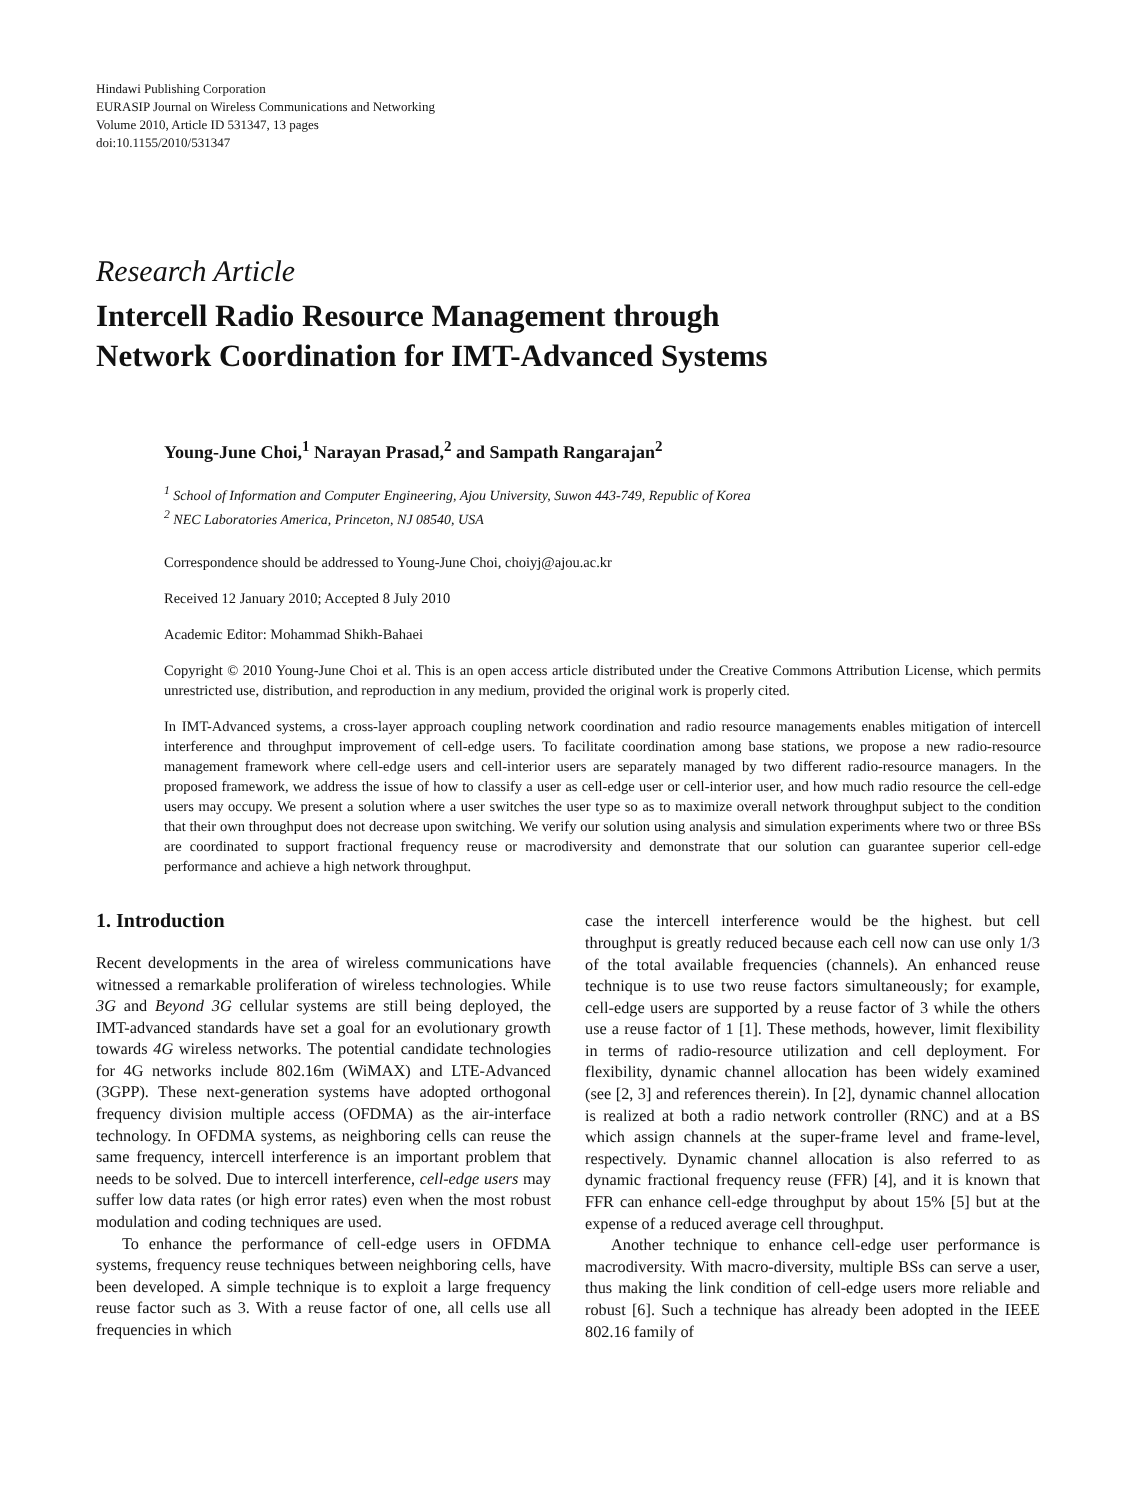Hindawi Publishing Corporation
EURASIP Journal on Wireless Communications and Networking
Volume 2010, Article ID 531347, 13 pages
doi:10.1155/2010/531347
Research Article
Intercell Radio Resource Management through
Network Coordination for IMT-Advanced Systems
Young-June Choi,<sup>1</sup> Narayan Prasad,<sup>2</sup> and Sampath Rangarajan<sup>2</sup>
<sup>1</sup> School of Information and Computer Engineering, Ajou University, Suwon 443-749, Republic of Korea
<sup>2</sup> NEC Laboratories America, Princeton, NJ 08540, USA
Correspondence should be addressed to Young-June Choi, choiyj@ajou.ac.kr
Received 12 January 2010; Accepted 8 July 2010
Academic Editor: Mohammad Shikh-Bahaei
Copyright © 2010 Young-June Choi et al. This is an open access article distributed under the Creative Commons Attribution License, which permits unrestricted use, distribution, and reproduction in any medium, provided the original work is properly cited.
In IMT-Advanced systems, a cross-layer approach coupling network coordination and radio resource managements enables mitigation of intercell interference and throughput improvement of cell-edge users. To facilitate coordination among base stations, we propose a new radio-resource management framework where cell-edge users and cell-interior users are separately managed by two different radio-resource managers. In the proposed framework, we address the issue of how to classify a user as cell-edge user or cell-interior user, and how much radio resource the cell-edge users may occupy. We present a solution where a user switches the user type so as to maximize overall network throughput subject to the condition that their own throughput does not decrease upon switching. We verify our solution using analysis and simulation experiments where two or three BSs are coordinated to support fractional frequency reuse or macrodiversity and demonstrate that our solution can guarantee superior cell-edge performance and achieve a high network throughput.
1. Introduction
Recent developments in the area of wireless communications have witnessed a remarkable proliferation of wireless technologies. While 3G and Beyond 3G cellular systems are still being deployed, the IMT-advanced standards have set a goal for an evolutionary growth towards 4G wireless networks. The potential candidate technologies for 4G networks include 802.16m (WiMAX) and LTE-Advanced (3GPP). These next-generation systems have adopted orthogonal frequency division multiple access (OFDMA) as the air-interface technology. In OFDMA systems, as neighboring cells can reuse the same frequency, intercell interference is an important problem that needs to be solved. Due to intercell interference, cell-edge users may suffer low data rates (or high error rates) even when the most robust modulation and coding techniques are used.
To enhance the performance of cell-edge users in OFDMA systems, frequency reuse techniques between neighboring cells, have been developed. A simple technique is to exploit a large frequency reuse factor such as 3. With a reuse factor of one, all cells use all frequencies in which
case the intercell interference would be the highest. but cell throughput is greatly reduced because each cell now can use only 1/3 of the total available frequencies (channels). An enhanced reuse technique is to use two reuse factors simultaneously; for example, cell-edge users are supported by a reuse factor of 3 while the others use a reuse factor of 1 [1]. These methods, however, limit flexibility in terms of radio-resource utilization and cell deployment. For flexibility, dynamic channel allocation has been widely examined (see [2, 3] and references therein). In [2], dynamic channel allocation is realized at both a radio network controller (RNC) and at a BS which assign channels at the super-frame level and frame-level, respectively. Dynamic channel allocation is also referred to as dynamic fractional frequency reuse (FFR) [4], and it is known that FFR can enhance cell-edge throughput by about 15% [5] but at the expense of a reduced average cell throughput.
Another technique to enhance cell-edge user performance is macrodiversity. With macro-diversity, multiple BSs can serve a user, thus making the link condition of cell-edge users more reliable and robust [6]. Such a technique has already been adopted in the IEEE 802.16 family of